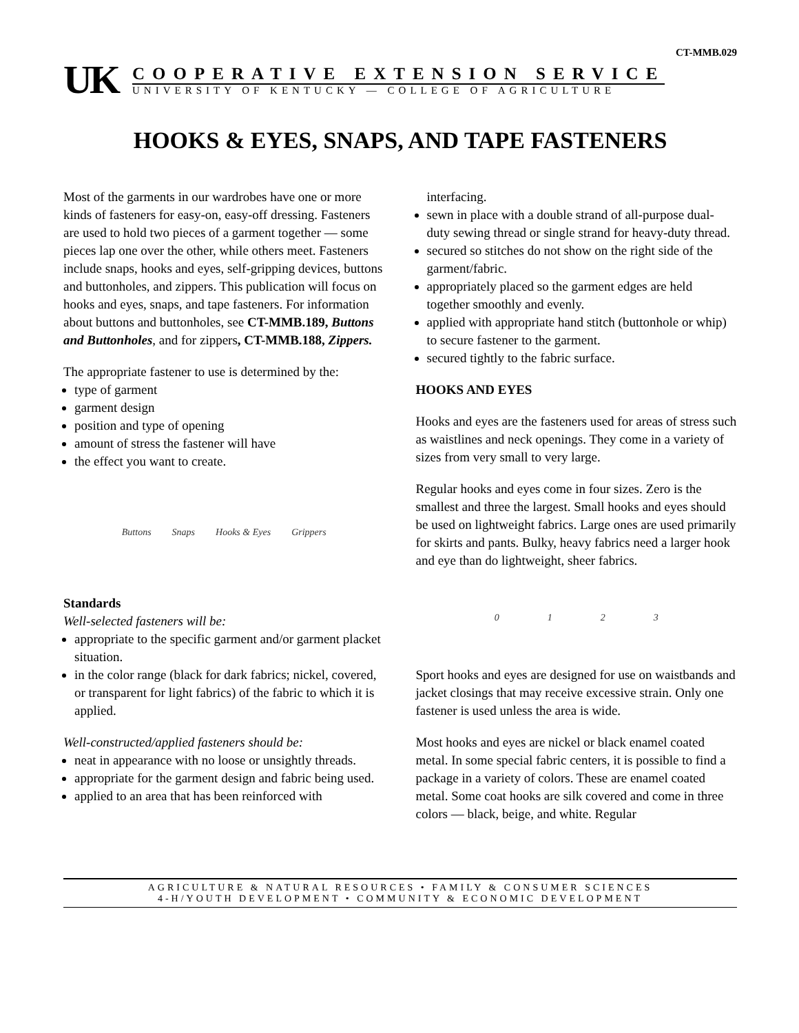CT-MMB.029
UK
COOPERATIVE EXTENSION SERVICE
UNIVERSITY OF KENTUCKY — COLLEGE OF AGRICULTURE
HOOKS & EYES, SNAPS, AND TAPE FASTENERS
Most of the garments in our wardrobes have one or more kinds of fasteners for easy-on, easy-off dressing. Fasteners are used to hold two pieces of a garment together — some pieces lap one over the other, while others meet. Fasteners include snaps, hooks and eyes, self-gripping devices, buttons and buttonholes, and zippers. This publication will focus on hooks and eyes, snaps, and tape fasteners. For information about buttons and buttonholes, see CT-MMB.189, Buttons and Buttonholes, and for zippers, CT-MMB.188, Zippers.
The appropriate fastener to use is determined by the:
type of garment
garment design
position and type of opening
amount of stress the fastener will have
the effect you want to create.
Buttons Snaps Hooks & Eyes Grippers
Standards
Well-selected fasteners will be:
appropriate to the specific garment and/or garment placket situation.
in the color range (black for dark fabrics; nickel, covered, or transparent for light fabrics) of the fabric to which it is applied.
Well-constructed/applied fasteners should be:
neat in appearance with no loose or unsightly threads.
appropriate for the garment design and fabric being used.
applied to an area that has been reinforced with
interfacing.
sewn in place with a double strand of all-purpose dual-duty sewing thread or single strand for heavy-duty thread.
secured so stitches do not show on the right side of the garment/fabric.
appropriately placed so the garment edges are held together smoothly and evenly.
applied with appropriate hand stitch (buttonhole or whip) to secure fastener to the garment.
secured tightly to the fabric surface.
HOOKS AND EYES
Hooks and eyes are the fasteners used for areas of stress such as waistlines and neck openings. They come in a variety of sizes from very small to very large.
Regular hooks and eyes come in four sizes. Zero is the smallest and three the largest. Small hooks and eyes should be used on lightweight fabrics. Large ones are used primarily for skirts and pants. Bulky, heavy fabrics need a larger hook and eye than do lightweight, sheer fabrics.
0123
Sport hooks and eyes are designed for use on waistbands and jacket closings that may receive excessive strain. Only one fastener is used unless the area is wide.
Most hooks and eyes are nickel or black enamel coated metal. In some special fabric centers, it is possible to find a package in a variety of colors. These are enamel coated metal. Some coat hooks are silk covered and come in three colors — black, beige, and white. Regular
AGRICULTURE & NATURAL RESOURCES • FAMILY & CONSUMER SCIENCES
4-H/YOUTH DEVELOPMENT • COMMUNITY & ECONOMIC DEVELOPMENT